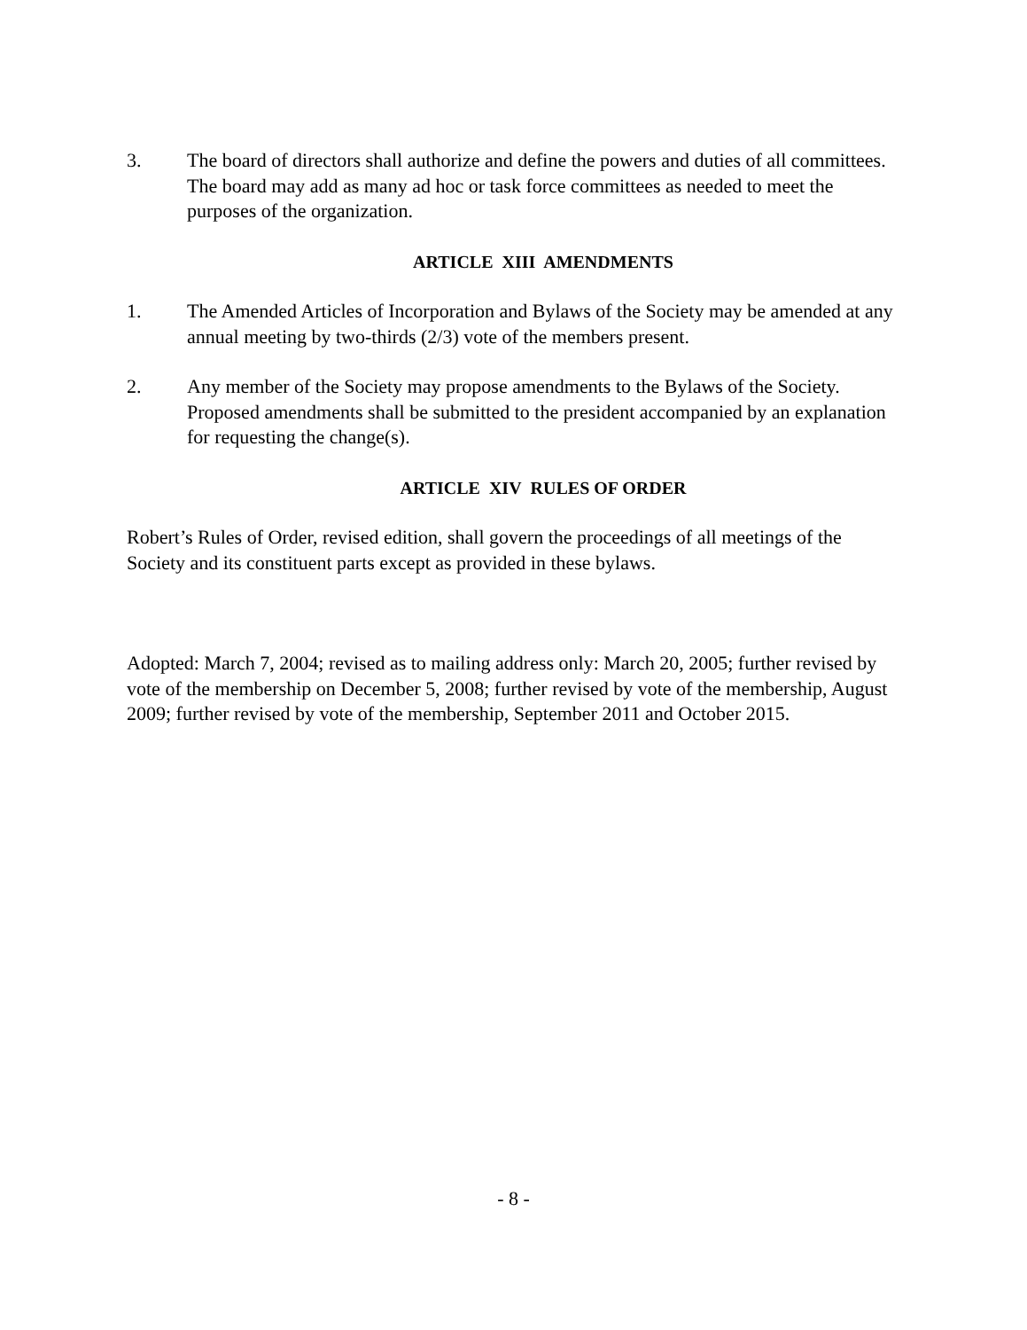3. The board of directors shall authorize and define the powers and duties of all committees. The board may add as many ad hoc or task force committees as needed to meet the purposes of the organization.
ARTICLE XIII AMENDMENTS
1. The Amended Articles of Incorporation and Bylaws of the Society may be amended at any annual meeting by two-thirds (2/3) vote of the members present.
2. Any member of the Society may propose amendments to the Bylaws of the Society. Proposed amendments shall be submitted to the president accompanied by an explanation for requesting the change(s).
ARTICLE XIV RULES OF ORDER
Robert’s Rules of Order, revised edition, shall govern the proceedings of all meetings of the Society and its constituent parts except as provided in these bylaws.
Adopted: March 7, 2004; revised as to mailing address only: March 20, 2005; further revised by vote of the membership on December 5, 2008; further revised by vote of the membership, August 2009; further revised by vote of the membership, September 2011 and October 2015.
- 8 -